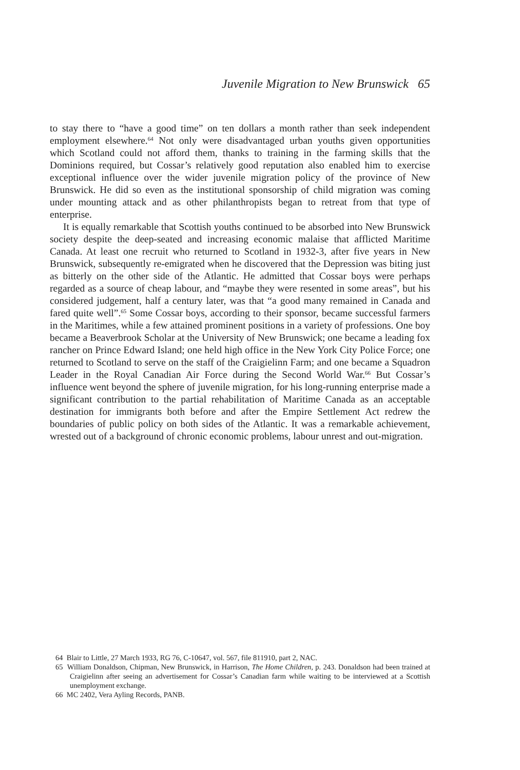Juvenile Migration to New Brunswick 65
to stay there to “have a good time” on ten dollars a month rather than seek independent employment elsewhere.<sup>64</sup> Not only were disadvantaged urban youths given opportunities which Scotland could not afford them, thanks to training in the farming skills that the Dominions required, but Cossar’s relatively good reputation also enabled him to exercise exceptional influence over the wider juvenile migration policy of the province of New Brunswick. He did so even as the institutional sponsorship of child migration was coming under mounting attack and as other philanthropists began to retreat from that type of enterprise.
It is equally remarkable that Scottish youths continued to be absorbed into New Brunswick society despite the deep-seated and increasing economic malaise that afflicted Maritime Canada. At least one recruit who returned to Scotland in 1932-3, after five years in New Brunswick, subsequently re-emigrated when he discovered that the Depression was biting just as bitterly on the other side of the Atlantic. He admitted that Cossar boys were perhaps regarded as a source of cheap labour, and “maybe they were resented in some areas”, but his considered judgement, half a century later, was that “a good many remained in Canada and fared quite well”.<sup>65</sup> Some Cossar boys, according to their sponsor, became successful farmers in the Maritimes, while a few attained prominent positions in a variety of professions. One boy became a Beaverbrook Scholar at the University of New Brunswick; one became a leading fox rancher on Prince Edward Island; one held high office in the New York City Police Force; one returned to Scotland to serve on the staff of the Craigielinn Farm; and one became a Squadron Leader in the Royal Canadian Air Force during the Second World War.<sup>66</sup> But Cossar’s influence went beyond the sphere of juvenile migration, for his long-running enterprise made a significant contribution to the partial rehabilitation of Maritime Canada as an acceptable destination for immigrants both before and after the Empire Settlement Act redrew the boundaries of public policy on both sides of the Atlantic. It was a remarkable achievement, wrested out of a background of chronic economic problems, labour unrest and out-migration.
64 Blair to Little, 27 March 1933, RG 76, C-10647, vol. 567, file 811910, part 2, NAC.
65 William Donaldson, Chipman, New Brunswick, in Harrison, The Home Children, p. 243. Donaldson had been trained at Craigielinn after seeing an advertisement for Cossar’s Canadian farm while waiting to be interviewed at a Scottish unemployment exchange.
66 MC 2402, Vera Ayling Records, PANB.